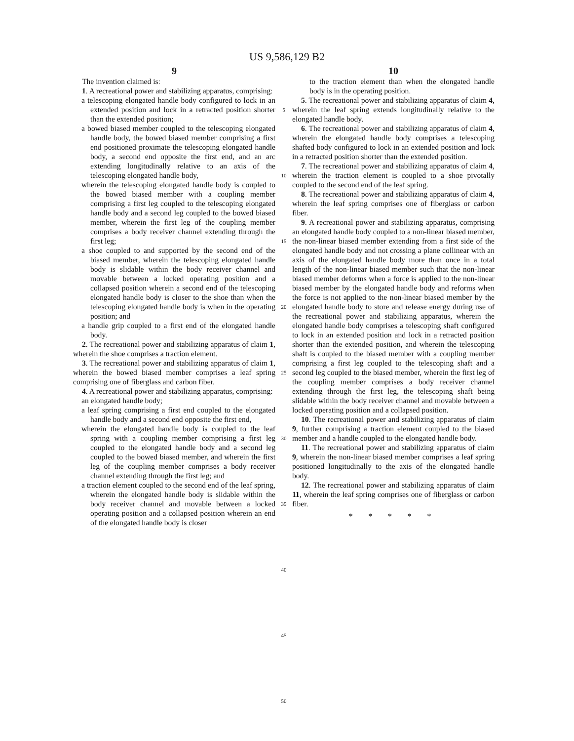US 9,586,129 B2
9
The invention claimed is:
1. A recreational power and stabilizing apparatus, comprising:
a telescoping elongated handle body configured to lock in an extended position and lock in a retracted position shorter than the extended position;
a bowed biased member coupled to the telescoping elongated handle body, the bowed biased member comprising a first end positioned proximate the telescoping elongated handle body, a second end opposite the first end, and an arc extending longitudinally relative to an axis of the telescoping elongated handle body,
wherein the telescoping elongated handle body is coupled to the bowed biased member with a coupling member comprising a first leg coupled to the telescoping elongated handle body and a second leg coupled to the bowed biased member, wherein the first leg of the coupling member comprises a body receiver channel extending through the first leg;
a shoe coupled to and supported by the second end of the biased member, wherein the telescoping elongated handle body is slidable within the body receiver channel and movable between a locked operating position and a collapsed position wherein a second end of the telescoping elongated handle body is closer to the shoe than when the telescoping elongated handle body is when in the operating position; and
a handle grip coupled to a first end of the elongated handle body.
2. The recreational power and stabilizing apparatus of claim 1, wherein the shoe comprises a traction element.
3. The recreational power and stabilizing apparatus of claim 1, wherein the bowed biased member comprises a leaf spring comprising one of fiberglass and carbon fiber.
4. A recreational power and stabilizing apparatus, comprising:
an elongated handle body;
a leaf spring comprising a first end coupled to the elongated handle body and a second end opposite the first end,
wherein the elongated handle body is coupled to the leaf spring with a coupling member comprising a first leg coupled to the elongated handle body and a second leg coupled to the bowed biased member, and wherein the first leg of the coupling member comprises a body receiver channel extending through the first leg; and
a traction element coupled to the second end of the leaf spring, wherein the elongated handle body is slidable within the body receiver channel and movable between a locked operating position and a collapsed position wherein an end of the elongated handle body is closer
5
10
15
20
25
30
35
40
45
50
10
to the traction element than when the elongated handle body is in the operating position.
5. The recreational power and stabilizing apparatus of claim 4, wherein the leaf spring extends longitudinally relative to the elongated handle body.
6. The recreational power and stabilizing apparatus of claim 4, wherein the elongated handle body comprises a telescoping shafted body configured to lock in an extended position and lock in a retracted position shorter than the extended position.
7. The recreational power and stabilizing apparatus of claim 4, wherein the traction element is coupled to a shoe pivotally coupled to the second end of the leaf spring.
8. The recreational power and stabilizing apparatus of claim 4, wherein the leaf spring comprises one of fiberglass or carbon fiber.
9. A recreational power and stabilizing apparatus, comprising an elongated handle body coupled to a non-linear biased member, the non-linear biased member extending from a first side of the elongated handle body and not crossing a plane collinear with an axis of the elongated handle body more than once in a total length of the non-linear biased member such that the non-linear biased member deforms when a force is applied to the non-linear biased member by the elongated handle body and reforms when the force is not applied to the non-linear biased member by the elongated handle body to store and release energy during use of the recreational power and stabilizing apparatus, wherein the elongated handle body comprises a telescoping shaft configured to lock in an extended position and lock in a retracted position shorter than the extended position, and wherein the telescoping shaft is coupled to the biased member with a coupling member comprising a first leg coupled to the telescoping shaft and a second leg coupled to the biased member, wherein the first leg of the coupling member comprises a body receiver channel extending through the first leg, the telescoping shaft being slidable within the body receiver channel and movable between a locked operating position and a collapsed position.
10. The recreational power and stabilizing apparatus of claim 9, further comprising a traction element coupled to the biased member and a handle coupled to the elongated handle body.
11. The recreational power and stabilizing apparatus of claim 9, wherein the non-linear biased member comprises a leaf spring positioned longitudinally to the axis of the elongated handle body.
12. The recreational power and stabilizing apparatus of claim 11, wherein the leaf spring comprises one of fiberglass or carbon fiber.
* * * * *